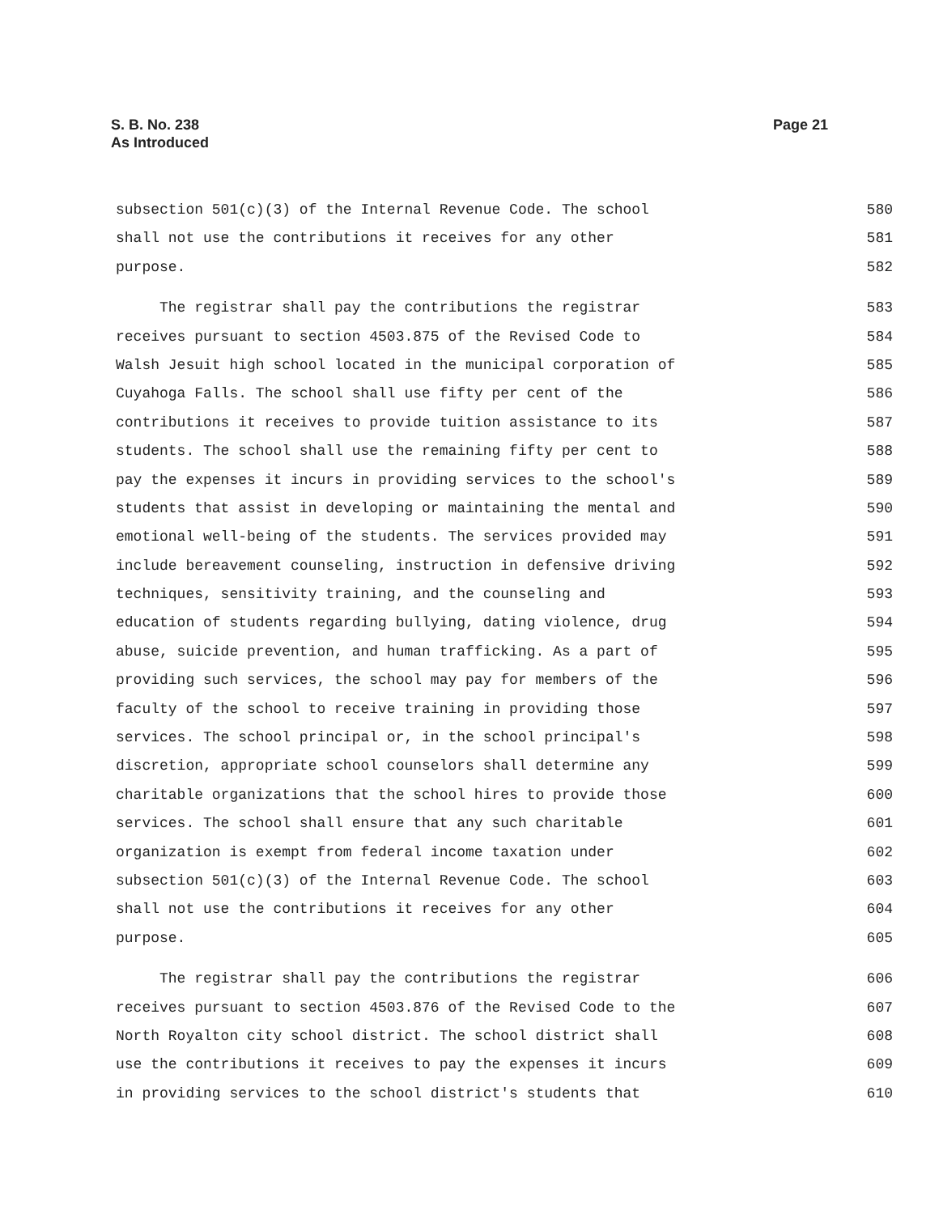S. B. No. 238
As Introduced
Page 21
subsection 501(c)(3) of the Internal Revenue Code. The school 580
shall not use the contributions it receives for any other 581
purpose. 582
The registrar shall pay the contributions the registrar 583
receives pursuant to section 4503.875 of the Revised Code to 584
Walsh Jesuit high school located in the municipal corporation of 585
Cuyahoga Falls. The school shall use fifty per cent of the 586
contributions it receives to provide tuition assistance to its 587
students. The school shall use the remaining fifty per cent to 588
pay the expenses it incurs in providing services to the school's 589
students that assist in developing or maintaining the mental and 590
emotional well-being of the students. The services provided may 591
include bereavement counseling, instruction in defensive driving 592
techniques, sensitivity training, and the counseling and 593
education of students regarding bullying, dating violence, drug 594
abuse, suicide prevention, and human trafficking. As a part of 595
providing such services, the school may pay for members of the 596
faculty of the school to receive training in providing those 597
services. The school principal or, in the school principal's 598
discretion, appropriate school counselors shall determine any 599
charitable organizations that the school hires to provide those 600
services. The school shall ensure that any such charitable 601
organization is exempt from federal income taxation under 602
subsection 501(c)(3) of the Internal Revenue Code. The school 603
shall not use the contributions it receives for any other 604
purpose. 605
The registrar shall pay the contributions the registrar 606
receives pursuant to section 4503.876 of the Revised Code to the 607
North Royalton city school district. The school district shall 608
use the contributions it receives to pay the expenses it incurs 609
in providing services to the school district's students that 610